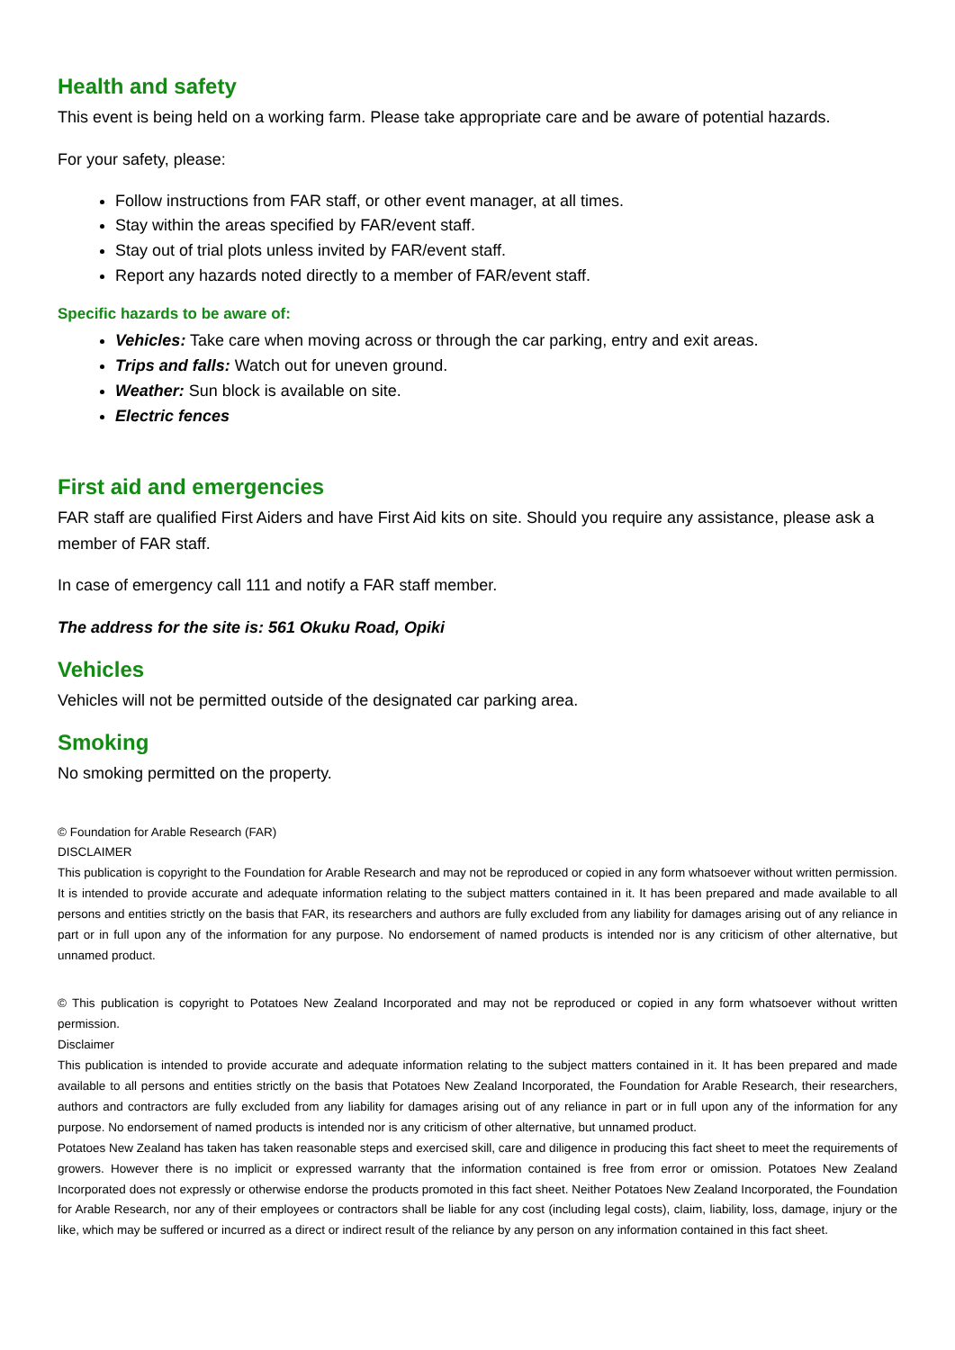Health and safety
This event is being held on a working farm. Please take appropriate care and be aware of potential hazards.
For your safety, please:
Follow instructions from FAR staff, or other event manager, at all times.
Stay within the areas specified by FAR/event staff.
Stay out of trial plots unless invited by FAR/event staff.
Report any hazards noted directly to a member of FAR/event staff.
Specific hazards to be aware of:
Vehicles: Take care when moving across or through the car parking, entry and exit areas.
Trips and falls: Watch out for uneven ground.
Weather: Sun block is available on site.
Electric fences
First aid and emergencies
FAR staff are qualified First Aiders and have First Aid kits on site. Should you require any assistance, please ask a member of FAR staff.
In case of emergency call 111 and notify a FAR staff member.
The address for the site is: 561 Okuku Road, Opiki
Vehicles
Vehicles will not be permitted outside of the designated car parking area.
Smoking
No smoking permitted on the property.
© Foundation for Arable Research (FAR)
DISCLAIMER
This publication is copyright to the Foundation for Arable Research and may not be reproduced or copied in any form whatsoever without written permission. It is intended to provide accurate and adequate information relating to the subject matters contained in it. It has been prepared and made available to all persons and entities strictly on the basis that FAR, its researchers and authors are fully excluded from any liability for damages arising out of any reliance in part or in full upon any of the information for any purpose. No endorsement of named products is intended nor is any criticism of other alternative, but unnamed product.
© This publication is copyright to Potatoes New Zealand Incorporated and may not be reproduced or copied in any form whatsoever without written permission.
Disclaimer
This publication is intended to provide accurate and adequate information relating to the subject matters contained in it. It has been prepared and made available to all persons and entities strictly on the basis that Potatoes New Zealand Incorporated, the Foundation for Arable Research, their researchers, authors and contractors are fully excluded from any liability for damages arising out of any reliance in part or in full upon any of the information for any purpose. No endorsement of named products is intended nor is any criticism of other alternative, but unnamed product.
Potatoes New Zealand has taken has taken reasonable steps and exercised skill, care and diligence in producing this fact sheet to meet the requirements of growers. However there is no implicit or expressed warranty that the information contained is free from error or omission. Potatoes New Zealand Incorporated does not expressly or otherwise endorse the products promoted in this fact sheet. Neither Potatoes New Zealand Incorporated, the Foundation for Arable Research, nor any of their employees or contractors shall be liable for any cost (including legal costs), claim, liability, loss, damage, injury or the like, which may be suffered or incurred as a direct or indirect result of the reliance by any person on any information contained in this fact sheet.